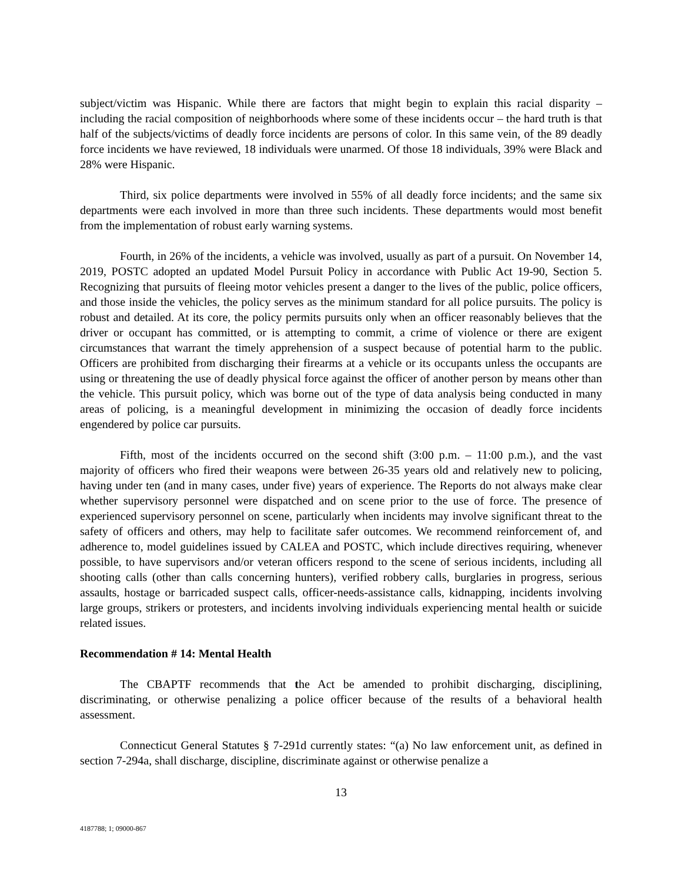subject/victim was Hispanic. While there are factors that might begin to explain this racial disparity – including the racial composition of neighborhoods where some of these incidents occur – the hard truth is that half of the subjects/victims of deadly force incidents are persons of color. In this same vein, of the 89 deadly force incidents we have reviewed, 18 individuals were unarmed. Of those 18 individuals, 39% were Black and 28% were Hispanic.
Third, six police departments were involved in 55% of all deadly force incidents; and the same six departments were each involved in more than three such incidents. These departments would most benefit from the implementation of robust early warning systems.
Fourth, in 26% of the incidents, a vehicle was involved, usually as part of a pursuit. On November 14, 2019, POSTC adopted an updated Model Pursuit Policy in accordance with Public Act 19-90, Section 5. Recognizing that pursuits of fleeing motor vehicles present a danger to the lives of the public, police officers, and those inside the vehicles, the policy serves as the minimum standard for all police pursuits. The policy is robust and detailed. At its core, the policy permits pursuits only when an officer reasonably believes that the driver or occupant has committed, or is attempting to commit, a crime of violence or there are exigent circumstances that warrant the timely apprehension of a suspect because of potential harm to the public. Officers are prohibited from discharging their firearms at a vehicle or its occupants unless the occupants are using or threatening the use of deadly physical force against the officer of another person by means other than the vehicle. This pursuit policy, which was borne out of the type of data analysis being conducted in many areas of policing, is a meaningful development in minimizing the occasion of deadly force incidents engendered by police car pursuits.
Fifth, most of the incidents occurred on the second shift (3:00 p.m. – 11:00 p.m.), and the vast majority of officers who fired their weapons were between 26-35 years old and relatively new to policing, having under ten (and in many cases, under five) years of experience. The Reports do not always make clear whether supervisory personnel were dispatched and on scene prior to the use of force. The presence of experienced supervisory personnel on scene, particularly when incidents may involve significant threat to the safety of officers and others, may help to facilitate safer outcomes. We recommend reinforcement of, and adherence to, model guidelines issued by CALEA and POSTC, which include directives requiring, whenever possible, to have supervisors and/or veteran officers respond to the scene of serious incidents, including all shooting calls (other than calls concerning hunters), verified robbery calls, burglaries in progress, serious assaults, hostage or barricaded suspect calls, officer-needs-assistance calls, kidnapping, incidents involving large groups, strikers or protesters, and incidents involving individuals experiencing mental health or suicide related issues.
Recommendation # 14: Mental Health
The CBAPTF recommends that the Act be amended to prohibit discharging, disciplining, discriminating, or otherwise penalizing a police officer because of the results of a behavioral health assessment.
Connecticut General Statutes § 7-291d currently states: “(a) No law enforcement unit, as defined in section 7-294a, shall discharge, discipline, discriminate against or otherwise penalize a
13
4187788; 1; 09000-867